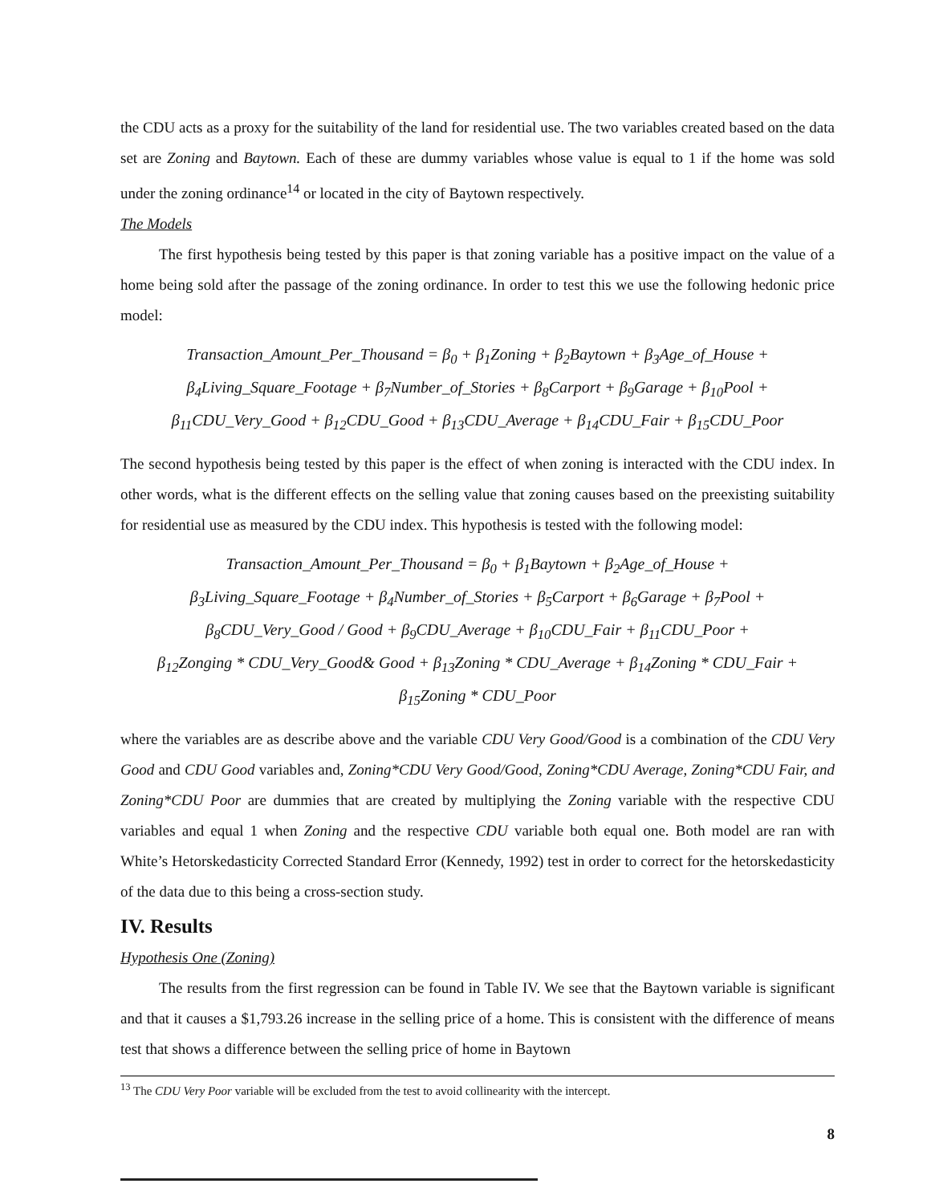the CDU acts as a proxy for the suitability of the land for residential use. The two variables created based on the data set are Zoning and Baytown. Each of these are dummy variables whose value is equal to 1 if the home was sold under the zoning ordinance<sup>14</sup> or located in the city of Baytown respectively.
The Models
The first hypothesis being tested by this paper is that zoning variable has a positive impact on the value of a home being sold after the passage of the zoning ordinance. In order to test this we use the following hedonic price model:
Transaction_Amount_Per_Thousand = β<sub>0</sub> + β<sub>1</sub>Zoning + β<sub>2</sub>Baytown + β<sub>3</sub>Age_of_House +
β<sub>4</sub>Living_Square_Footage + β<sub>7</sub>Number_of_Stories + β<sub>8</sub>Carport + β<sub>9</sub>Garage + β<sub>10</sub>Pool +
β<sub>11</sub>CDU_Very_Good + β<sub>12</sub>CDU_Good + β<sub>13</sub>CDU_Average + β<sub>14</sub>CDU_Fair + β<sub>15</sub>CDU_Poor
The second hypothesis being tested by this paper is the effect of when zoning is interacted with the CDU index. In other words, what is the different effects on the selling value that zoning causes based on the preexisting suitability for residential use as measured by the CDU index. This hypothesis is tested with the following model:
Transaction_Amount_Per_Thousand = β<sub>0</sub> + β<sub>1</sub>Baytown + β<sub>2</sub>Age_of_House +
β<sub>3</sub>Living_Square_Footage + β<sub>4</sub>Number_of_Stories + β<sub>5</sub>Carport + β<sub>6</sub>Garage + β<sub>7</sub>Pool +
β<sub>8</sub>CDU_Very_Good / Good + β<sub>9</sub>CDU_Average + β<sub>10</sub>CDU_Fair + β<sub>11</sub>CDU_Poor +
β<sub>12</sub>Zonging * CDU_Very_Good& Good + β<sub>13</sub>Zoning * CDU_Average + β<sub>14</sub>Zoning * CDU_Fair +
β<sub>15</sub>Zoning * CDU_Poor
where the variables are as describe above and the variable CDU Very Good/Good is a combination of the CDU Very Good and CDU Good variables and, Zoning*CDU Very Good/Good, Zoning*CDU Average, Zoning*CDU Fair, and Zoning*CDU Poor are dummies that are created by multiplying the Zoning variable with the respective CDU variables and equal 1 when Zoning and the respective CDU variable both equal one. Both model are ran with White’s Hetorskedasticity Corrected Standard Error (Kennedy, 1992) test in order to correct for the hetorskedasticity of the data due to this being a cross-section study.
IV. Results
Hypothesis One (Zoning)
The results from the first regression can be found in Table IV. We see that the Baytown variable is significant and that it causes a $1,793.26 increase in the selling price of a home. This is consistent with the difference of means test that shows a difference between the selling price of home in Baytown
<sup>13</sup> The CDU Very Poor variable will be excluded from the test to avoid collinearity with the intercept.
8